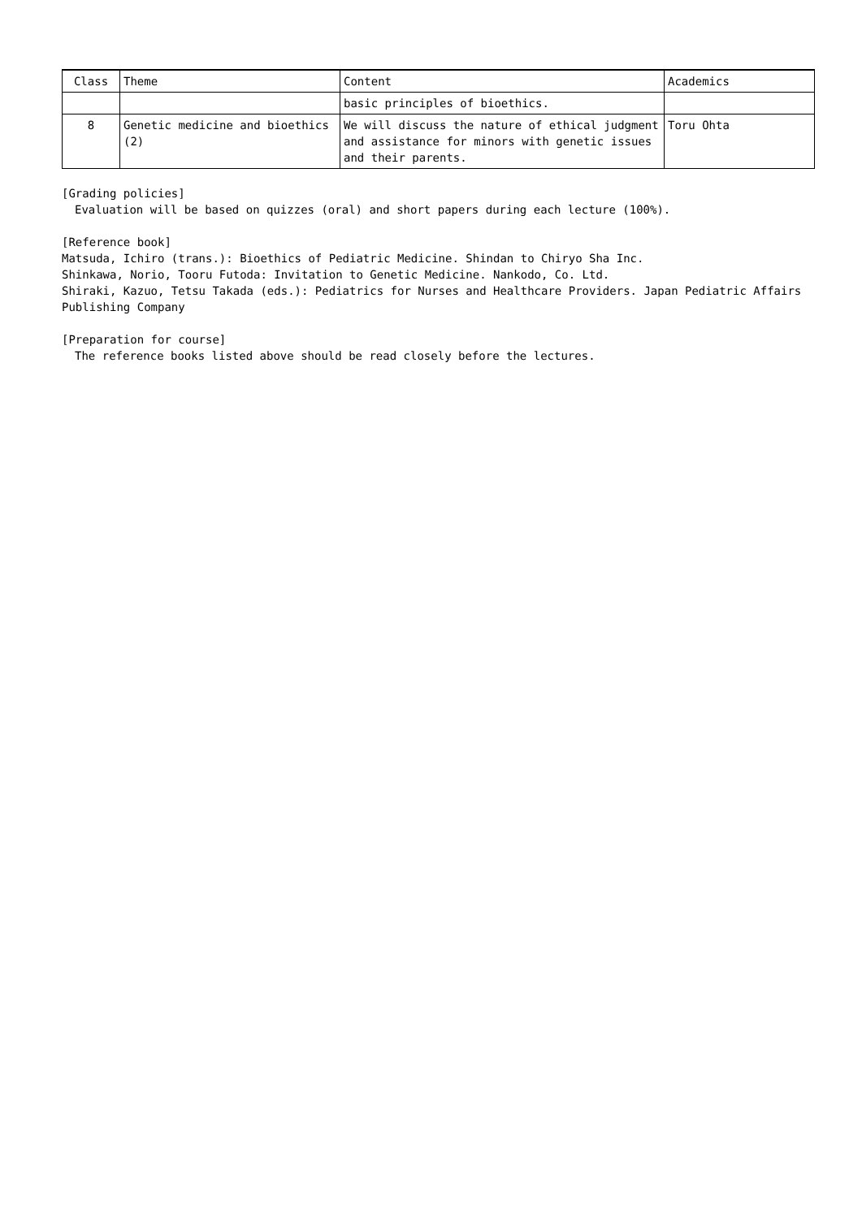| Class | Theme | Content | Academics |
| --- | --- | --- | --- |
| | | basic principles of bioethics. | |
| 8 | Genetic medicine and bioethics (2) | We will discuss the nature of ethical judgment and assistance for minors with genetic issues and their parents. | Toru Ohta |
[Grading policies]
Evaluation will be based on quizzes (oral) and short papers during each lecture (100%).
[Reference book]
Matsuda, Ichiro (trans.): Bioethics of Pediatric Medicine. Shindan to Chiryo Sha Inc.
Shinkawa, Norio, Tooru Futoda: Invitation to Genetic Medicine. Nankodo, Co. Ltd.
Shiraki, Kazuo, Tetsu Takada (eds.): Pediatrics for Nurses and Healthcare Providers. Japan Pediatric Affairs Publishing Company
[Preparation for course]
The reference books listed above should be read closely before the lectures.